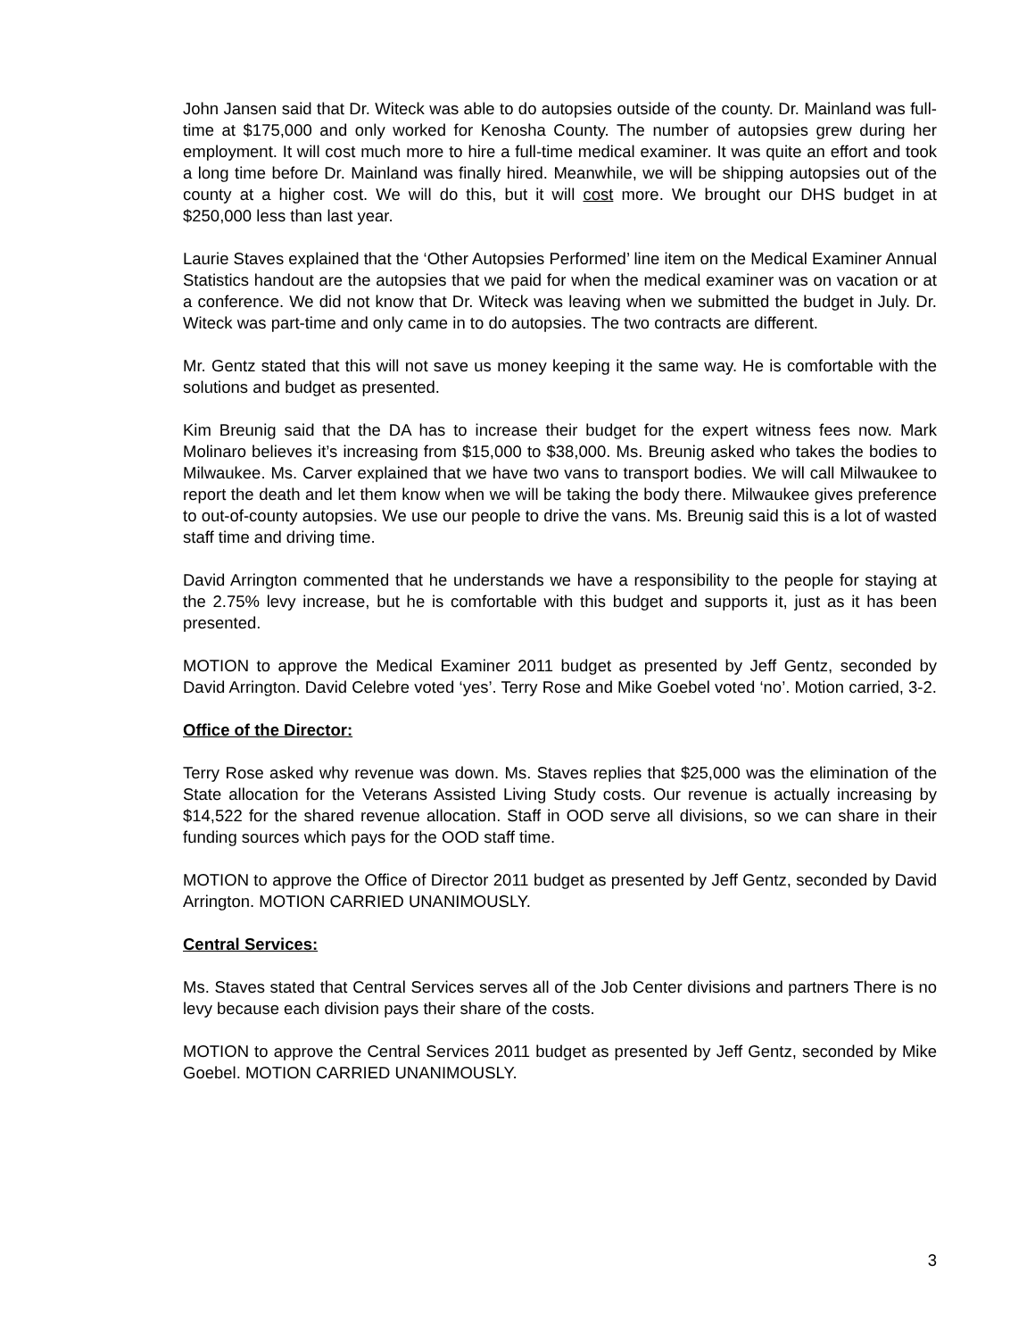John Jansen said that Dr. Witeck was able to do autopsies outside of the county. Dr. Mainland was full-time at $175,000 and only worked for Kenosha County. The number of autopsies grew during her employment. It will cost much more to hire a full-time medical examiner. It was quite an effort and took a long time before Dr. Mainland was finally hired. Meanwhile, we will be shipping autopsies out of the county at a higher cost. We will do this, but it will cost more. We brought our DHS budget in at $250,000 less than last year.
Laurie Staves explained that the ‘Other Autopsies Performed’ line item on the Medical Examiner Annual Statistics handout are the autopsies that we paid for when the medical examiner was on vacation or at a conference. We did not know that Dr. Witeck was leaving when we submitted the budget in July. Dr. Witeck was part-time and only came in to do autopsies. The two contracts are different.
Mr. Gentz stated that this will not save us money keeping it the same way. He is comfortable with the solutions and budget as presented.
Kim Breunig said that the DA has to increase their budget for the expert witness fees now. Mark Molinaro believes it’s increasing from $15,000 to $38,000. Ms. Breunig asked who takes the bodies to Milwaukee. Ms. Carver explained that we have two vans to transport bodies. We will call Milwaukee to report the death and let them know when we will be taking the body there. Milwaukee gives preference to out-of-county autopsies. We use our people to drive the vans. Ms. Breunig said this is a lot of wasted staff time and driving time.
David Arrington commented that he understands we have a responsibility to the people for staying at the 2.75% levy increase, but he is comfortable with this budget and supports it, just as it has been presented.
MOTION to approve the Medical Examiner 2011 budget as presented by Jeff Gentz, seconded by David Arrington. David Celebre voted ‘yes’. Terry Rose and Mike Goebel voted ‘no’. Motion carried, 3-2.
Office of the Director:
Terry Rose asked why revenue was down. Ms. Staves replies that $25,000 was the elimination of the State allocation for the Veterans Assisted Living Study costs. Our revenue is actually increasing by $14,522 for the shared revenue allocation. Staff in OOD serve all divisions, so we can share in their funding sources which pays for the OOD staff time.
MOTION to approve the Office of Director 2011 budget as presented by Jeff Gentz, seconded by David Arrington. MOTION CARRIED UNANIMOUSLY.
Central Services:
Ms. Staves stated that Central Services serves all of the Job Center divisions and partners There is no levy because each division pays their share of the costs.
MOTION to approve the Central Services 2011 budget as presented by Jeff Gentz, seconded by Mike Goebel. MOTION CARRIED UNANIMOUSLY.
3